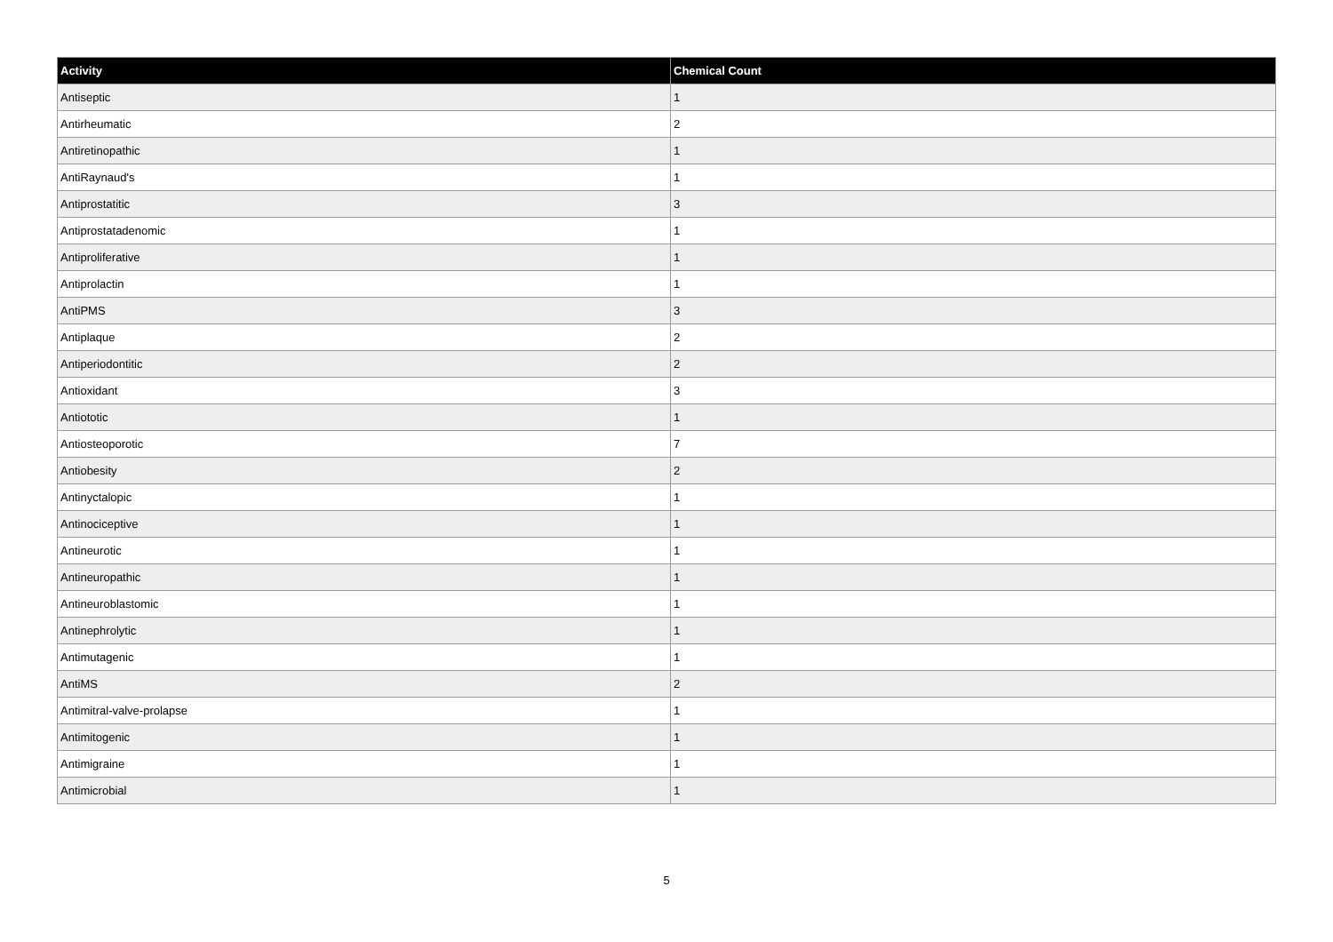| Activity | Chemical Count |
| --- | --- |
| Antiseptic | 1 |
| Antirheumatic | 2 |
| Antiretinopathic | 1 |
| AntiRaynaud's | 1 |
| Antiprostatitic | 3 |
| Antiprostatadenomic | 1 |
| Antiproliferative | 1 |
| Antiprolactin | 1 |
| AntiPMS | 3 |
| Antiplaque | 2 |
| Antiperiodontitic | 2 |
| Antioxidant | 3 |
| Antiototic | 1 |
| Antiosteoporotic | 7 |
| Antiobesity | 2 |
| Antinyctalopic | 1 |
| Antinociceptive | 1 |
| Antineurotic | 1 |
| Antineuropathic | 1 |
| Antineuroblastomic | 1 |
| Antinephrolytic | 1 |
| Antimutagenic | 1 |
| AntiMS | 2 |
| Antimitral-valve-prolapse | 1 |
| Antimitogenic | 1 |
| Antimigraine | 1 |
| Antimicrobial | 1 |
5